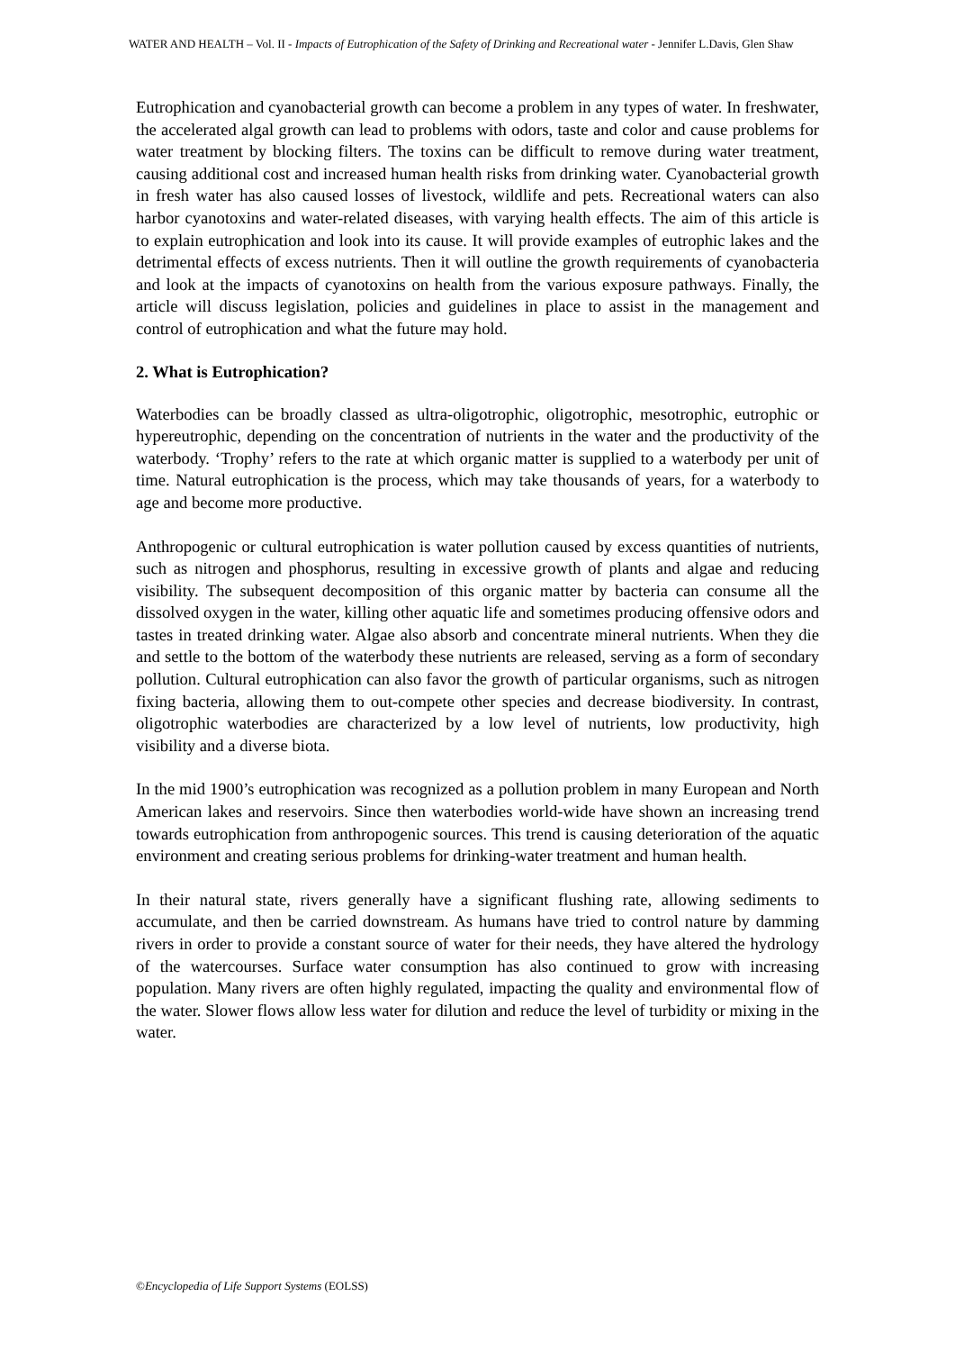WATER AND HEALTH – Vol. II - Impacts of Eutrophication of the Safety of Drinking and Recreational water - Jennifer L.Davis, Glen Shaw
Eutrophication and cyanobacterial growth can become a problem in any types of water. In freshwater, the accelerated algal growth can lead to problems with odors, taste and color and cause problems for water treatment by blocking filters. The toxins can be difficult to remove during water treatment, causing additional cost and increased human health risks from drinking water. Cyanobacterial growth in fresh water has also caused losses of livestock, wildlife and pets. Recreational waters can also harbor cyanotoxins and water-related diseases, with varying health effects. The aim of this article is to explain eutrophication and look into its cause. It will provide examples of eutrophic lakes and the detrimental effects of excess nutrients. Then it will outline the growth requirements of cyanobacteria and look at the impacts of cyanotoxins on health from the various exposure pathways. Finally, the article will discuss legislation, policies and guidelines in place to assist in the management and control of eutrophication and what the future may hold.
2. What is Eutrophication?
Waterbodies can be broadly classed as ultra-oligotrophic, oligotrophic, mesotrophic, eutrophic or hypereutrophic, depending on the concentration of nutrients in the water and the productivity of the waterbody. ‘Trophy’ refers to the rate at which organic matter is supplied to a waterbody per unit of time. Natural eutrophication is the process, which may take thousands of years, for a waterbody to age and become more productive.
Anthropogenic or cultural eutrophication is water pollution caused by excess quantities of nutrients, such as nitrogen and phosphorus, resulting in excessive growth of plants and algae and reducing visibility. The subsequent decomposition of this organic matter by bacteria can consume all the dissolved oxygen in the water, killing other aquatic life and sometimes producing offensive odors and tastes in treated drinking water. Algae also absorb and concentrate mineral nutrients. When they die and settle to the bottom of the waterbody these nutrients are released, serving as a form of secondary pollution. Cultural eutrophication can also favor the growth of particular organisms, such as nitrogen fixing bacteria, allowing them to out-compete other species and decrease biodiversity. In contrast, oligotrophic waterbodies are characterized by a low level of nutrients, low productivity, high visibility and a diverse biota.
In the mid 1900’s eutrophication was recognized as a pollution problem in many European and North American lakes and reservoirs. Since then waterbodies world-wide have shown an increasing trend towards eutrophication from anthropogenic sources. This trend is causing deterioration of the aquatic environment and creating serious problems for drinking-water treatment and human health.
In their natural state, rivers generally have a significant flushing rate, allowing sediments to accumulate, and then be carried downstream. As humans have tried to control nature by damming rivers in order to provide a constant source of water for their needs, they have altered the hydrology of the watercourses. Surface water consumption has also continued to grow with increasing population. Many rivers are often highly regulated, impacting the quality and environmental flow of the water. Slower flows allow less water for dilution and reduce the level of turbidity or mixing in the water.
©Encyclopedia of Life Support Systems (EOLSS)